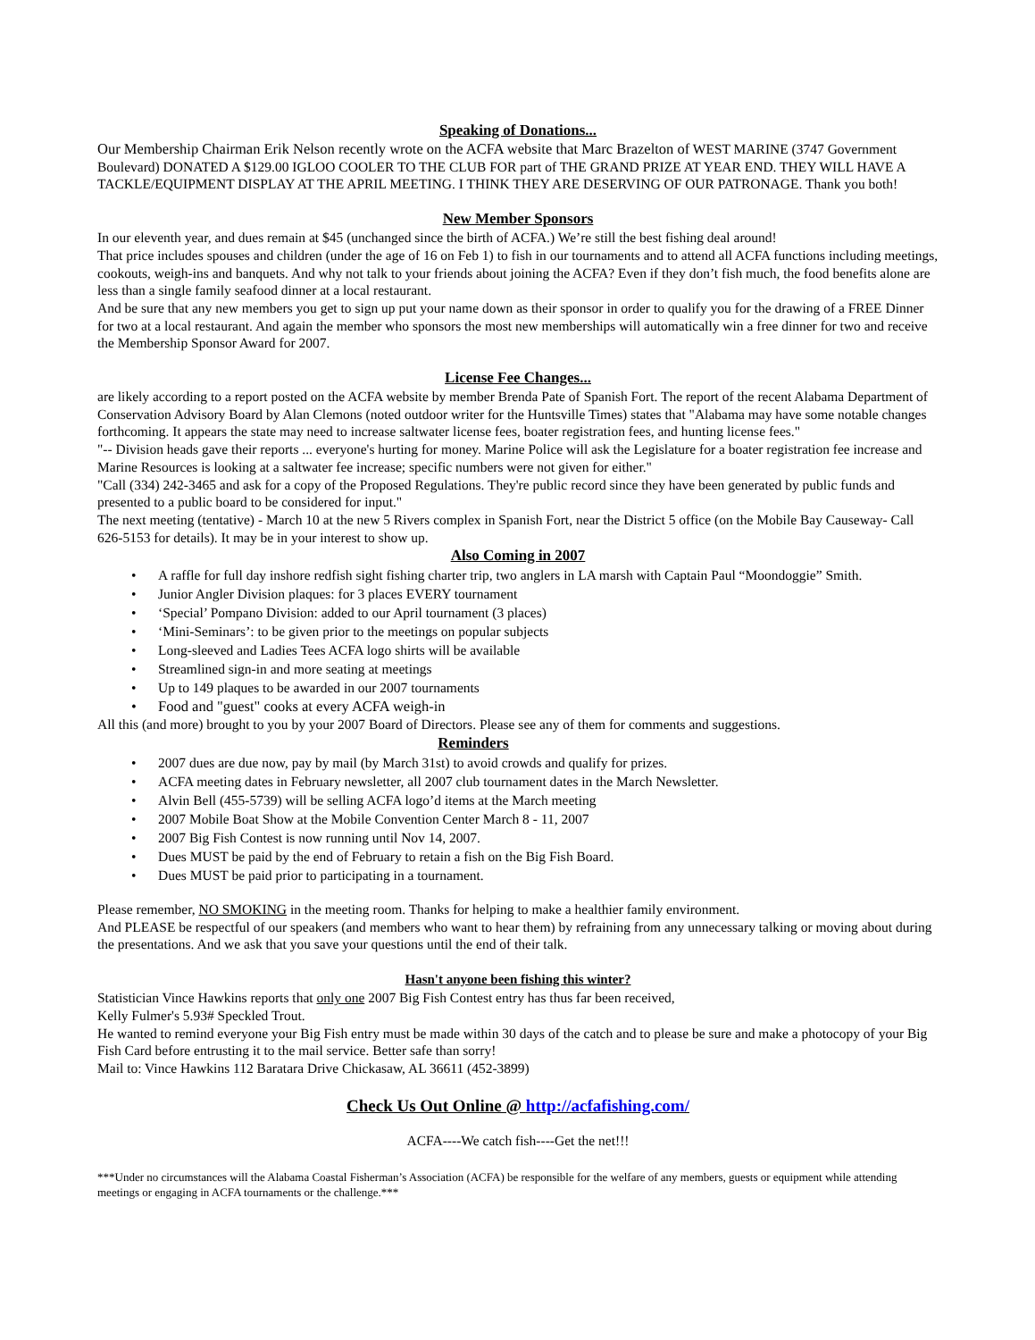Speaking of Donations...
Our Membership Chairman Erik Nelson recently wrote on the ACFA website that Marc Brazelton of WEST MARINE (3747 Government Boulevard) DONATED A $129.00 IGLOO COOLER TO THE CLUB FOR part of THE GRAND PRIZE AT YEAR END. THEY WILL HAVE A TACKLE/EQUIPMENT DISPLAY AT THE APRIL MEETING. I THINK THEY ARE DESERVING OF OUR PATRONAGE. Thank you both!
New Member Sponsors
In our eleventh year, and dues remain at $45 (unchanged since the birth of ACFA.) We’re still the best fishing deal around!
That price includes spouses and children (under the age of 16 on Feb 1) to fish in our tournaments and to attend all ACFA functions including meetings, cookouts, weigh-ins and banquets. And why not talk to your friends about joining the ACFA? Even if they don’t fish much, the food benefits alone are less than a single family seafood dinner at a local restaurant.
And be sure that any new members you get to sign up put your name down as their sponsor in order to qualify you for the drawing of a FREE Dinner for two at a local restaurant. And again the member who sponsors the most new memberships will automatically win a free dinner for two and receive the Membership Sponsor Award for 2007.
License Fee Changes...
are likely according to a report posted on the ACFA website by member Brenda Pate of Spanish Fort. The report of the recent Alabama Department of Conservation Advisory Board by Alan Clemons (noted outdoor writer for the Huntsville Times) states that "Alabama may have some notable changes forthcoming. It appears the state may need to increase saltwater license fees, boater registration fees, and hunting license fees."
"-- Division heads gave their reports ... everyone's hurting for money. Marine Police will ask the Legislature for a boater registration fee increase and Marine Resources is looking at a saltwater fee increase; specific numbers were not given for either."
"Call (334) 242-3465 and ask for a copy of the Proposed Regulations. They're public record since they have been generated by public funds and presented to a public board to be considered for input."
The next meeting (tentative) - March 10 at the new 5 Rivers complex in Spanish Fort, near the District 5 office (on the Mobile Bay Causeway- Call 626-5153 for details). It may be in your interest to show up.
Also Coming in 2007
• A raffle for full day inshore redfish sight fishing charter trip, two anglers in LA marsh with Captain Paul “Moondoggie” Smith.
• Junior Angler Division plaques: for 3 places EVERY tournament
• ‘Special’ Pompano Division: added to our April tournament (3 places)
• ‘Mini-Seminars’: to be given prior to the meetings on popular subjects
• Long-sleeved and Ladies Tees ACFA logo shirts will be available
• Streamlined sign-in and more seating at meetings
• Up to 149 plaques to be awarded in our 2007 tournaments
• Food and "guest" cooks at every ACFA weigh-in
All this (and more) brought to you by your 2007 Board of Directors. Please see any of them for comments and suggestions.
Reminders
• 2007 dues are due now, pay by mail (by March 31st) to avoid crowds and qualify for prizes.
• ACFA meeting dates in February newsletter, all 2007 club tournament dates in the March Newsletter.
• Alvin Bell (455-5739) will be selling ACFA logo’d items at the March meeting
• 2007 Mobile Boat Show at the Mobile Convention Center March 8 - 11, 2007
• 2007 Big Fish Contest is now running until Nov 14, 2007.
• Dues MUST be paid by the end of February to retain a fish on the Big Fish Board.
• Dues MUST be paid prior to participating in a tournament.
Please remember, NO SMOKING in the meeting room. Thanks for helping to make a healthier family environment.
And PLEASE be respectful of our speakers (and members who want to hear them) by refraining from any unnecessary talking or moving about during the presentations. And we ask that you save your questions until the end of their talk.
Hasn't anyone been fishing this winter?
Statistician Vince Hawkins reports that only one 2007 Big Fish Contest entry has thus far been received,
Kelly Fulmer's 5.93# Speckled Trout.
He wanted to remind everyone your Big Fish entry must be made within 30 days of the catch and to please be sure and make a photocopy of your Big Fish Card before entrusting it to the mail service. Better safe than sorry!
Mail to: Vince Hawkins 112 Baratara Drive Chickasaw, AL 36611 (452-3899)
Check Us Out Online @ http://acfafishing.com/
ACFA----We catch fish----Get the net!!!
***Under no circumstances will the Alabama Coastal Fisherman’s Association (ACFA) be responsible for the welfare of any members, guests or equipment while attending meetings or engaging in ACFA tournaments or the challenge.***